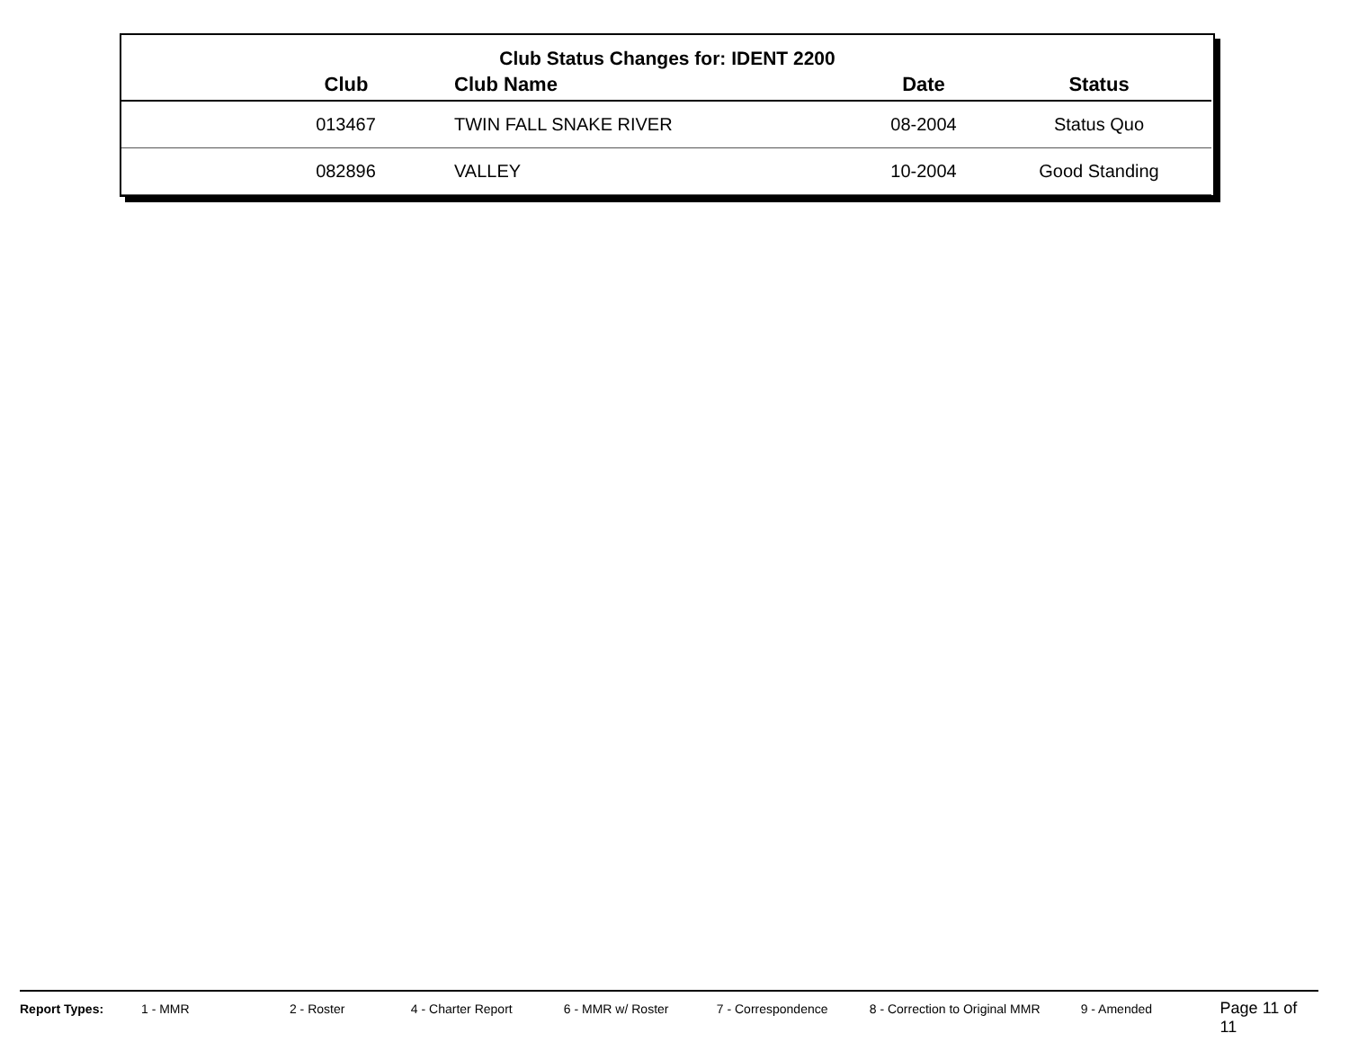Club Status Changes for: IDENT 2200
| Club | Club Name | Date | Status |
| --- | --- | --- | --- |
| 013467 | TWIN FALL SNAKE RIVER | 08-2004 | Status Quo |
| 082896 | VALLEY | 10-2004 | Good Standing |
Report Types: 1 - MMR 2 - Roster 4 - Charter Report 6 - MMR w/ Roster 7 - Correspondence 8 - Correction to Original MMR 9 - Amended Page 11 of 11